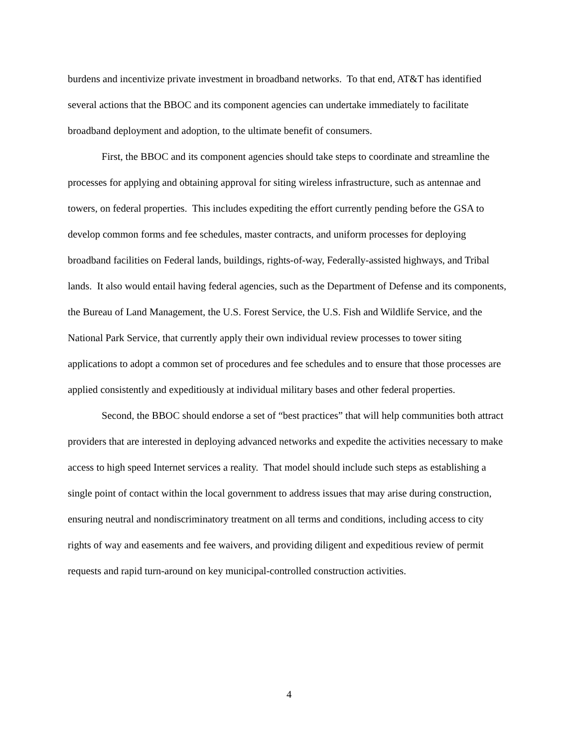burdens and incentivize private investment in broadband networks. To that end, AT&T has identified several actions that the BBOC and its component agencies can undertake immediately to facilitate broadband deployment and adoption, to the ultimate benefit of consumers.
First, the BBOC and its component agencies should take steps to coordinate and streamline the processes for applying and obtaining approval for siting wireless infrastructure, such as antennae and towers, on federal properties. This includes expediting the effort currently pending before the GSA to develop common forms and fee schedules, master contracts, and uniform processes for deploying broadband facilities on Federal lands, buildings, rights-of-way, Federally-assisted highways, and Tribal lands. It also would entail having federal agencies, such as the Department of Defense and its components, the Bureau of Land Management, the U.S. Forest Service, the U.S. Fish and Wildlife Service, and the National Park Service, that currently apply their own individual review processes to tower siting applications to adopt a common set of procedures and fee schedules and to ensure that those processes are applied consistently and expeditiously at individual military bases and other federal properties.
Second, the BBOC should endorse a set of “best practices” that will help communities both attract providers that are interested in deploying advanced networks and expedite the activities necessary to make access to high speed Internet services a reality. That model should include such steps as establishing a single point of contact within the local government to address issues that may arise during construction, ensuring neutral and nondiscriminatory treatment on all terms and conditions, including access to city rights of way and easements and fee waivers, and providing diligent and expeditious review of permit requests and rapid turn-around on key municipal-controlled construction activities.
4